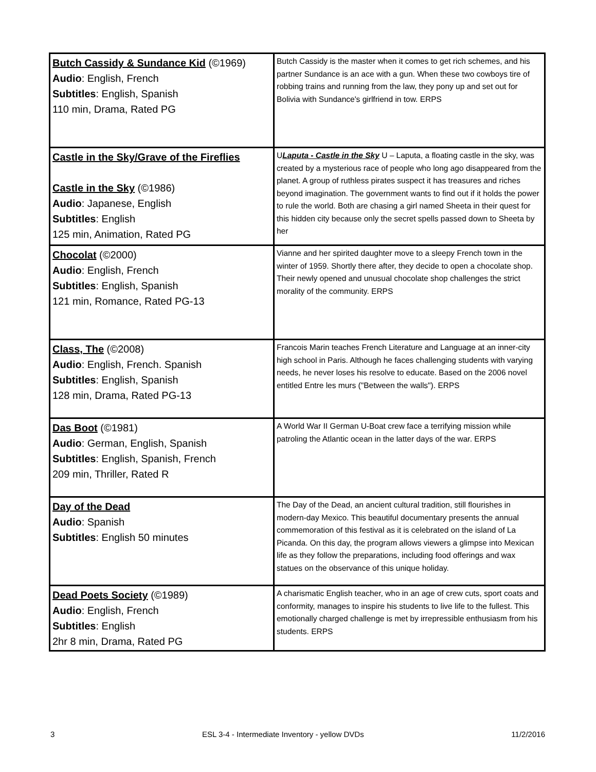| Butch Cassidy & Sundance Kid (©1969) Audio : English, French Subtitles : English, Spanish 110 min, Drama, Rated PG | Butch Cassidy is the master when it comes to get rich schemes, and his partner Sundance is an ace with a gun. When these two cowboys tire of robbing trains and running from the law, they pony up and set out for Bolivia with Sundance's girlfriend in tow. ERPS |
| Castle in the Sky/Grave of the Fireflies Castle in the Sky (©1986) Audio : Japanese, English Subtitles : English 125 min, Animation, Rated PG | U Laputa - Castle in the Sky U – Laputa, a floating castle in the sky, was created by a mysterious race of people who long ago disappeared from the planet. A group of ruthless pirates suspect it has treasures and riches beyond imagination. The government wants to find out if it holds the power to rule the world. Both are chasing a girl named Sheeta in their quest for this hidden city because only the secret spells passed down to Sheeta by her |
| Chocolat (©2000) Audio : English, French Subtitles : English, Spanish 121 min, Romance, Rated PG-13 | Vianne and her spirited daughter move to a sleepy French town in the winter of 1959. Shortly there after, they decide to open a chocolate shop. Their newly opened and unusual chocolate shop challenges the strict morality of the community. ERPS |
| Class, The (©2008) Audio : English, French. Spanish Subtitles : English, Spanish 128 min, Drama, Rated PG-13 | Francois Marin teaches French Literature and Language at an inner-city high school in Paris. Although he faces challenging students with varying needs, he never loses his resolve to educate. Based on the 2006 novel entitled Entre les murs ("Between the walls"). ERPS |
| Das Boot (©1981) Audio : German, English, Spanish Subtitles : English, Spanish, French 209 min, Thriller, Rated R | A World War II German U-Boat crew face a terrifying mission while patroling the Atlantic ocean in the latter days of the war. ERPS |
| Day of the Dead Audio : Spanish Subtitles : English 50 minutes | The Day of the Dead, an ancient cultural tradition, still flourishes in modern-day Mexico. This beautiful documentary presents the annual commemoration of this festival as it is celebrated on the island of La Picanda. On this day, the program allows viewers a glimpse into Mexican life as they follow the preparations, including food offerings and wax statues on the observance of this unique holiday. |
| Dead Poets Society (©1989) Audio : English, French Subtitles : English 2hr 8 min, Drama, Rated PG | A charismatic English teacher, who in an age of crew cuts, sport coats and conformity, manages to inspire his students to live life to the fullest. This emotionally charged challenge is met by irrepressible enthusiasm from his students. ERPS |
3 ESL 3-4 - Intermediate Inventory - yellow DVDs 11/2/2016